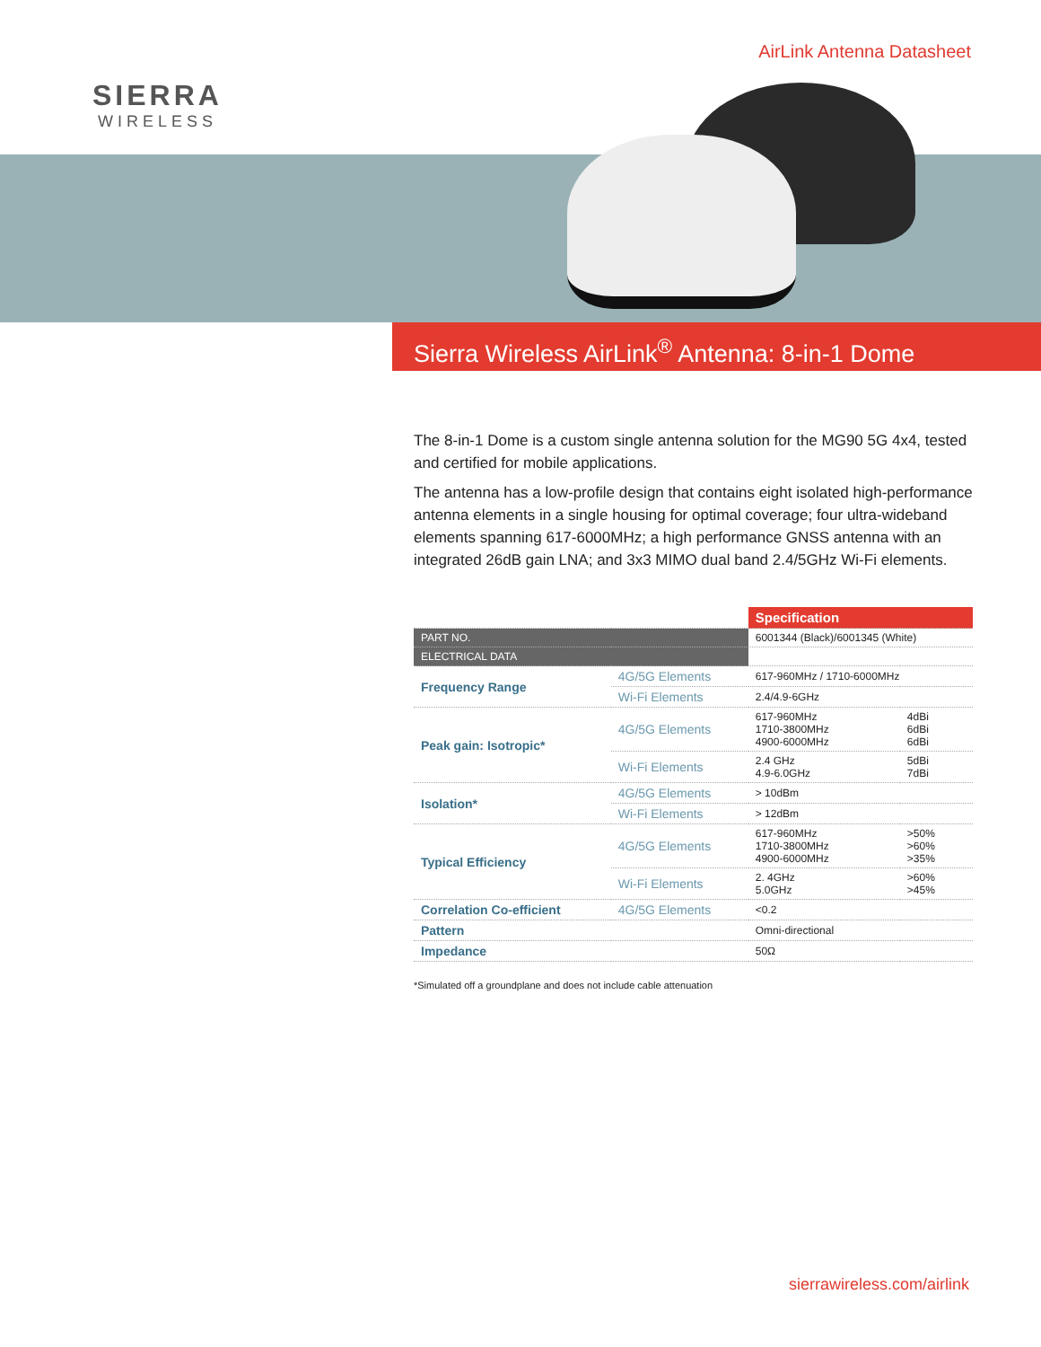SIERRA
WIRELESS
AirLink Antenna Datasheet
Sierra Wireless AirLink<sup>®</sup> Antenna: 8-in-1 Dome
The 8-in-1 Dome is a custom single antenna solution for the MG90 5G 4x4, tested and certified for mobile applications.
The antenna has a low-profile design that contains eight isolated high-performance antenna elements in a single housing for optimal coverage; four ultra-wideband elements spanning 617-6000MHz; a high performance GNSS antenna with an integrated 26dB gain LNA; and 3x3 MIMO dual band 2.4/5GHz Wi-Fi elements.
| | | Specification | |
| --- | --- | --- | --- |
| PART NO. | | 6001344 (Black)/6001345 (White) | |
| ELECTRICAL DATA | | | |
| Frequency Range | 4G/5G Elements | 617-960MHz / 1710-6000MHz | |
| | Wi-Fi Elements | 2.4/4.9-6GHz | |
| Peak gain: Isotropic* | 4G/5G Elements | 617-960MHz 1710-3800MHz 4900-6000MHz | 4dBi 6dBi 6dBi |
| | Wi-Fi Elements | 2.4 GHz 4.9-6.0GHz | 5dBi 7dBi |
| Isolation* | 4G/5G Elements | > 10dBm | |
| | Wi-Fi Elements | > 12dBm | |
| Typical Efficiency | 4G/5G Elements | 617-960MHz 1710-3800MHz 4900-6000MHz | >50% >60% >35% |
| | Wi-Fi Elements | 2. 4GHz 5.0GHz | >60% >45% |
| Correlation Co-efficient | 4G/5G Elements | <0.2 | |
| Pattern | | Omni-directional | |
| Impedance | | 50Ω | |
*Simulated off a groundplane and does not include cable attenuation
sierrawireless.com/airlink